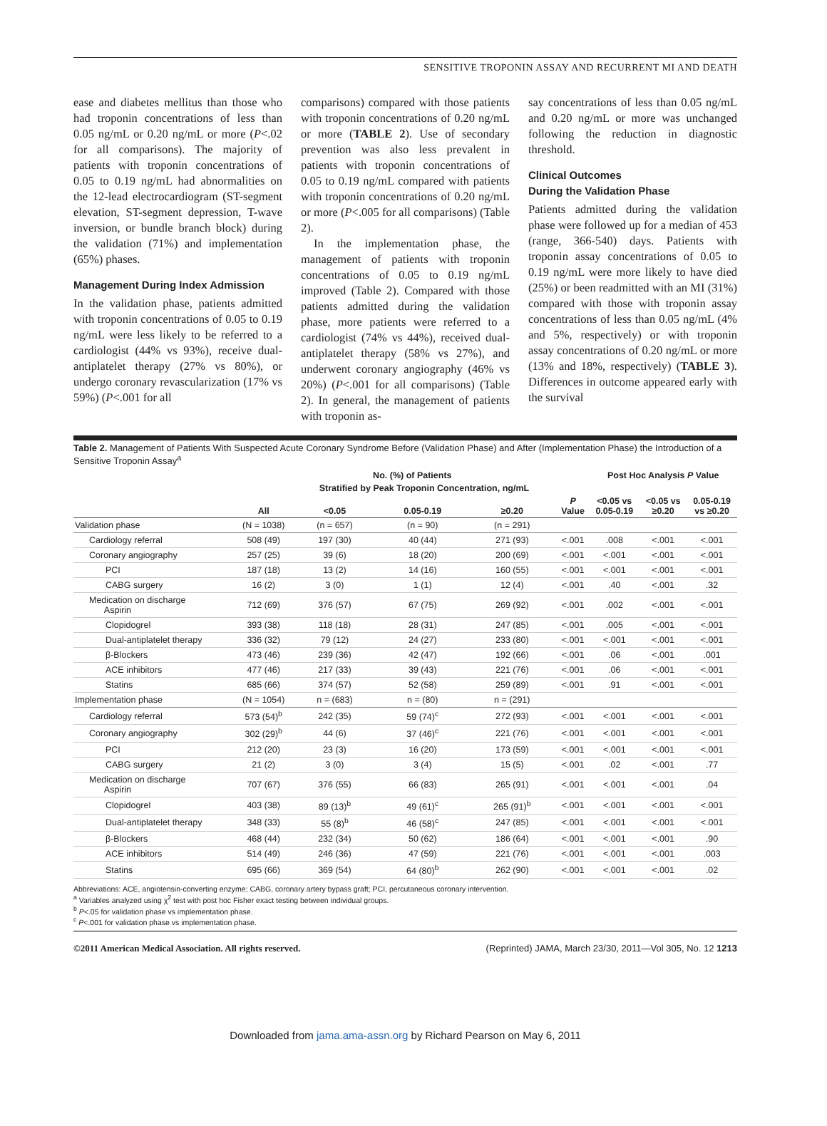SENSITIVE TROPONIN ASSAY AND RECURRENT MI AND DEATH
ease and diabetes mellitus than those who had troponin concentrations of less than 0.05 ng/mL or 0.20 ng/mL or more (P<.02 for all comparisons). The majority of patients with troponin concentrations of 0.05 to 0.19 ng/mL had abnormalities on the 12-lead electrocardiogram (ST-segment elevation, ST-segment depression, T-wave inversion, or bundle branch block) during the validation (71%) and implementation (65%) phases.
Management During Index Admission
In the validation phase, patients admitted with troponin concentrations of 0.05 to 0.19 ng/mL were less likely to be referred to a cardiologist (44% vs 93%), receive dual-antiplatelet therapy (27% vs 80%), or undergo coronary revascularization (17% vs 59%) (P<.001 for all
comparisons) compared with those patients with troponin concentrations of 0.20 ng/mL or more (TABLE 2). Use of secondary prevention was also less prevalent in patients with troponin concentrations of 0.05 to 0.19 ng/mL compared with patients with troponin concentrations of 0.20 ng/mL or more (P<.005 for all comparisons) (Table 2).
In the implementation phase, the management of patients with troponin concentrations of 0.05 to 0.19 ng/mL improved (Table 2). Compared with those patients admitted during the validation phase, more patients were referred to a cardiologist (74% vs 44%), received dual-antiplatelet therapy (58% vs 27%), and underwent coronary angiography (46% vs 20%) (P<.001 for all comparisons) (Table 2). In general, the management of patients with troponin as-
say concentrations of less than 0.05 ng/mL and 0.20 ng/mL or more was unchanged following the reduction in diagnostic threshold.
Clinical Outcomes
During the Validation Phase
Patients admitted during the validation phase were followed up for a median of 453 (range, 366-540) days. Patients with troponin assay concentrations of 0.05 to 0.19 ng/mL were more likely to have died (25%) or been readmitted with an MI (31%) compared with those with troponin assay concentrations of less than 0.05 ng/mL (4% and 5%, respectively) or with troponin assay concentrations of 0.20 ng/mL or more (13% and 18%, respectively) (TABLE 3). Differences in outcome appeared early with the survival
Table 2. Management of Patients With Suspected Acute Coronary Syndrome Before (Validation Phase) and After (Implementation Phase) the Introduction of a Sensitive Troponin Assay<sup>a</sup>
| | No. (%) of Patients | | | | | Post Hoc Analysis P Value | | |
| --- | --- | --- | --- | --- | --- | --- | --- | --- |
| | | Stratified by Peak Troponin Concentration, ng/mL | | | | | | |
| | All | <0.05 | 0.05-0.19 | ≥0.20 | P Value | <0.05 vs 0.05-0.19 | <0.05 vs ≥0.20 | 0.05-0.19 vs ≥0.20 |
| Validation phase | (N = 1038) | (n = 657) | (n = 90) | (n = 291) | | | | |
| Cardiology referral | 508 (49) | 197 (30) | 40 (44) | 271 (93) | <.001 | .008 | <.001 | <.001 |
| Coronary angiography | 257 (25) | 39 (6) | 18 (20) | 200 (69) | <.001 | <.001 | <.001 | <.001 |
| PCI | 187 (18) | 13 (2) | 14 (16) | 160 (55) | <.001 | <.001 | <.001 | <.001 |
| CABG surgery | 16 (2) | 3 (0) | 1 (1) | 12 (4) | <.001 | .40 | <.001 | .32 |
| Medication on discharge Aspirin | 712 (69) | 376 (57) | 67 (75) | 269 (92) | <.001 | .002 | <.001 | <.001 |
| Clopidogrel | 393 (38) | 118 (18) | 28 (31) | 247 (85) | <.001 | .005 | <.001 | <.001 |
| Dual-antiplatelet therapy | 336 (32) | 79 (12) | 24 (27) | 233 (80) | <.001 | <.001 | <.001 | <.001 |
| β-Blockers | 473 (46) | 239 (36) | 42 (47) | 192 (66) | <.001 | .06 | <.001 | .001 |
| ACE inhibitors | 477 (46) | 217 (33) | 39 (43) | 221 (76) | <.001 | .06 | <.001 | <.001 |
| Statins | 685 (66) | 374 (57) | 52 (58) | 259 (89) | <.001 | .91 | <.001 | <.001 |
| Implementation phase | (N = 1054) | n = (683) | n = (80) | n = (291) | | | | |
| Cardiology referral | 573 (54)<sup>b</sup> | 242 (35) | 59 (74)<sup>c</sup> | 272 (93) | <.001 | <.001 | <.001 | <.001 |
| Coronary angiography | 302 (29)<sup>b</sup> | 44 (6) | 37 (46)<sup>c</sup> | 221 (76) | <.001 | <.001 | <.001 | <.001 |
| PCI | 212 (20) | 23 (3) | 16 (20) | 173 (59) | <.001 | <.001 | <.001 | <.001 |
| CABG surgery | 21 (2) | 3 (0) | 3 (4) | 15 (5) | <.001 | .02 | <.001 | .77 |
| Medication on discharge Aspirin | 707 (67) | 376 (55) | 66 (83) | 265 (91) | <.001 | <.001 | <.001 | .04 |
| Clopidogrel | 403 (38) | 89 (13)<sup>b</sup> | 49 (61)<sup>c</sup> | 265 (91)<sup>b</sup> | <.001 | <.001 | <.001 | <.001 |
| Dual-antiplatelet therapy | 348 (33) | 55 (8)<sup>b</sup> | 46 (58)<sup>c</sup> | 247 (85) | <.001 | <.001 | <.001 | <.001 |
| β-Blockers | 468 (44) | 232 (34) | 50 (62) | 186 (64) | <.001 | <.001 | <.001 | .90 |
| ACE inhibitors | 514 (49) | 246 (36) | 47 (59) | 221 (76) | <.001 | <.001 | <.001 | .003 |
| Statins | 695 (66) | 369 (54) | 64 (80)<sup>b</sup> | 262 (90) | <.001 | <.001 | <.001 | .02 |
Abbreviations: ACE, angiotensin-converting enzyme; CABG, coronary artery bypass graft; PCI, percutaneous coronary intervention.
<sup>a</sup> Variables analyzed using χ<sup>2</sup> test with post hoc Fisher exact testing between individual groups.
<sup>b</sup> P<.05 for validation phase vs implementation phase.
<sup>c</sup> P<.001 for validation phase vs implementation phase.
©2011 American Medical Association. All rights reserved. (Reprinted) JAMA, March 23/30, 2011—Vol 305, No. 12 1213
Downloaded from jama.ama-assn.org by Richard Pearson on May 6, 2011